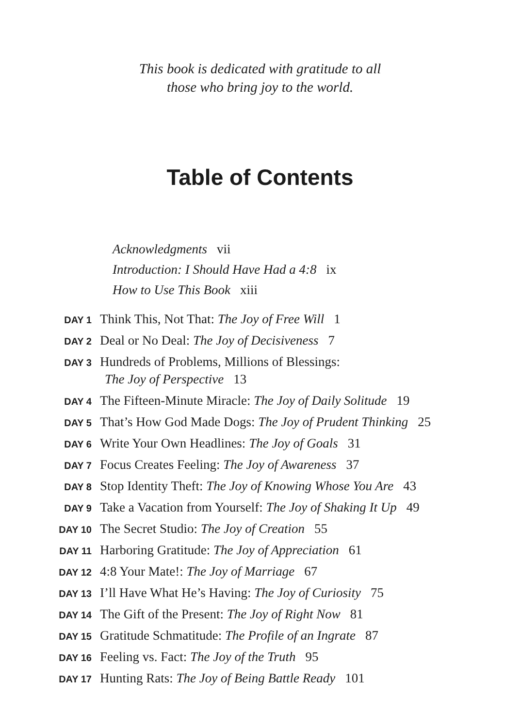This book is dedicated with gratitude to all
those who bring joy to the world.
Table of Contents
Acknowledgments vii
Introduction: I Should Have Had a 4:8 ix
How to Use This Book xiii
DAY 1
Think This, Not That: The Joy of Free Will 1
DAY 2
Deal or No Deal: The Joy of Decisiveness 7
DAY 3
Hundreds of Problems, Millions of Blessings:
The Joy of Perspective 13
DAY 4
The Fifteen-Minute Miracle: The Joy of Daily Solitude 19
DAY 5
That’s How God Made Dogs: The Joy of Prudent Thinking 25
DAY 6
Write Your Own Headlines: The Joy of Goals 31
DAY 7
Focus Creates Feeling: The Joy of Awareness 37
DAY 8
Stop Identity Theft: The Joy of Knowing Whose You Are 43
DAY 9
Take a Vacation from Yourself: The Joy of Shaking It Up 49
DAY 10
The Secret Studio: The Joy of Creation 55
DAY 11
Harboring Gratitude: The Joy of Appreciation 61
DAY 12
4:8 Your Mate!: The Joy of Marriage 67
DAY 13
I’ll Have What He’s Having: The Joy of Curiosity 75
DAY 14
The Gift of the Present: The Joy of Right Now 81
DAY 15
Gratitude Schmatitude: The Profile of an Ingrate 87
DAY 16
Feeling vs. Fact: The Joy of the Truth 95
DAY 17
Hunting Rats: The Joy of Being Battle Ready 101